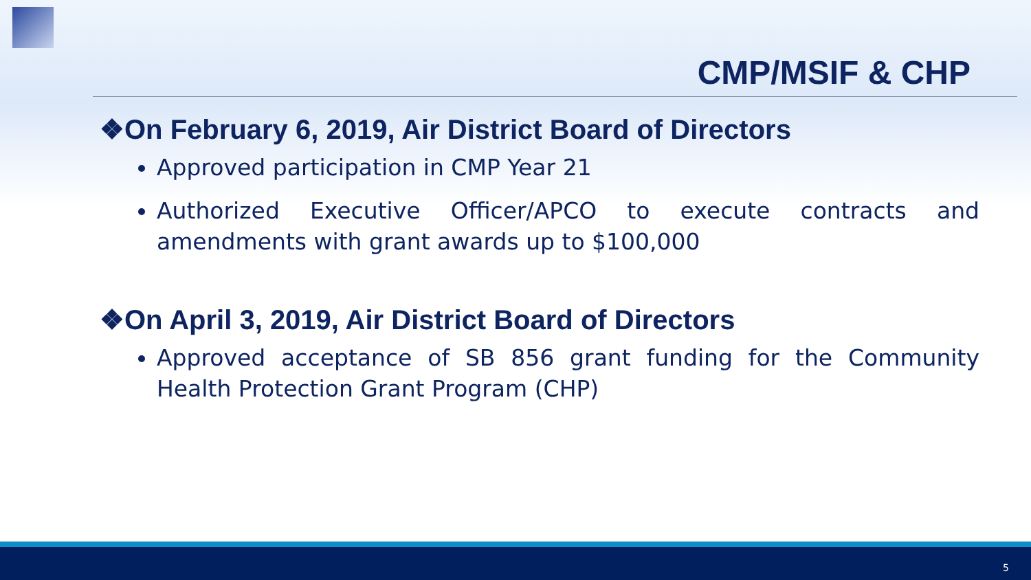CMP/MSIF & CHP
❖On February 6, 2019, Air District Board of Directors
Approved participation in CMP Year 21
Authorized Executive Officer/APCO to execute contracts and amendments with grant awards up to $100,000
❖On April 3, 2019, Air District Board of Directors
Approved acceptance of SB 856 grant funding for the Community Health Protection Grant Program (CHP)
5